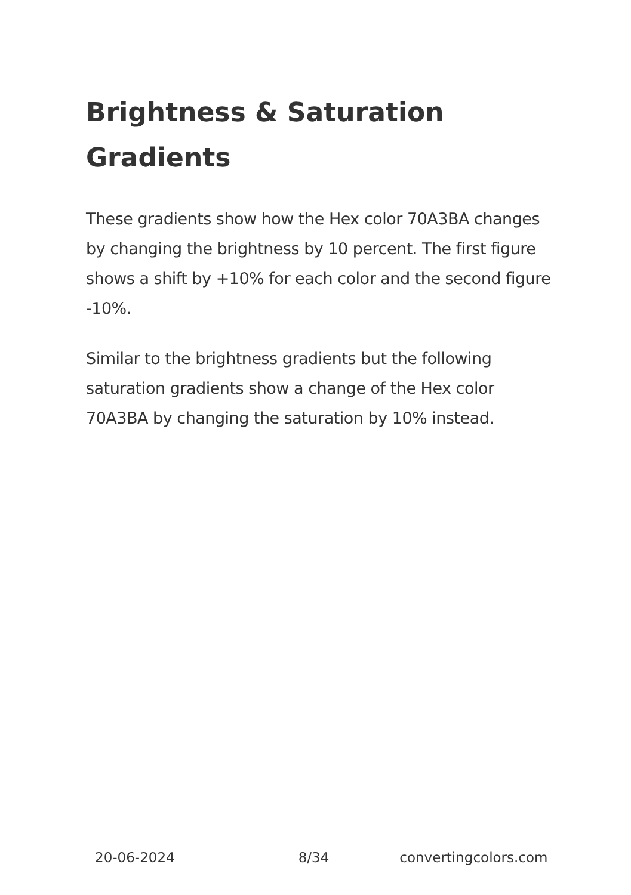Brightness & Saturation Gradients
These gradients show how the Hex color 70A3BA changes by changing the brightness by 10 percent. The first figure shows a shift by +10% for each color and the second figure -10%.
Similar to the brightness gradients but the following saturation gradients show a change of the Hex color 70A3BA by changing the saturation by 10% instead.
20-06-2024 8/34 convertingcolors.com